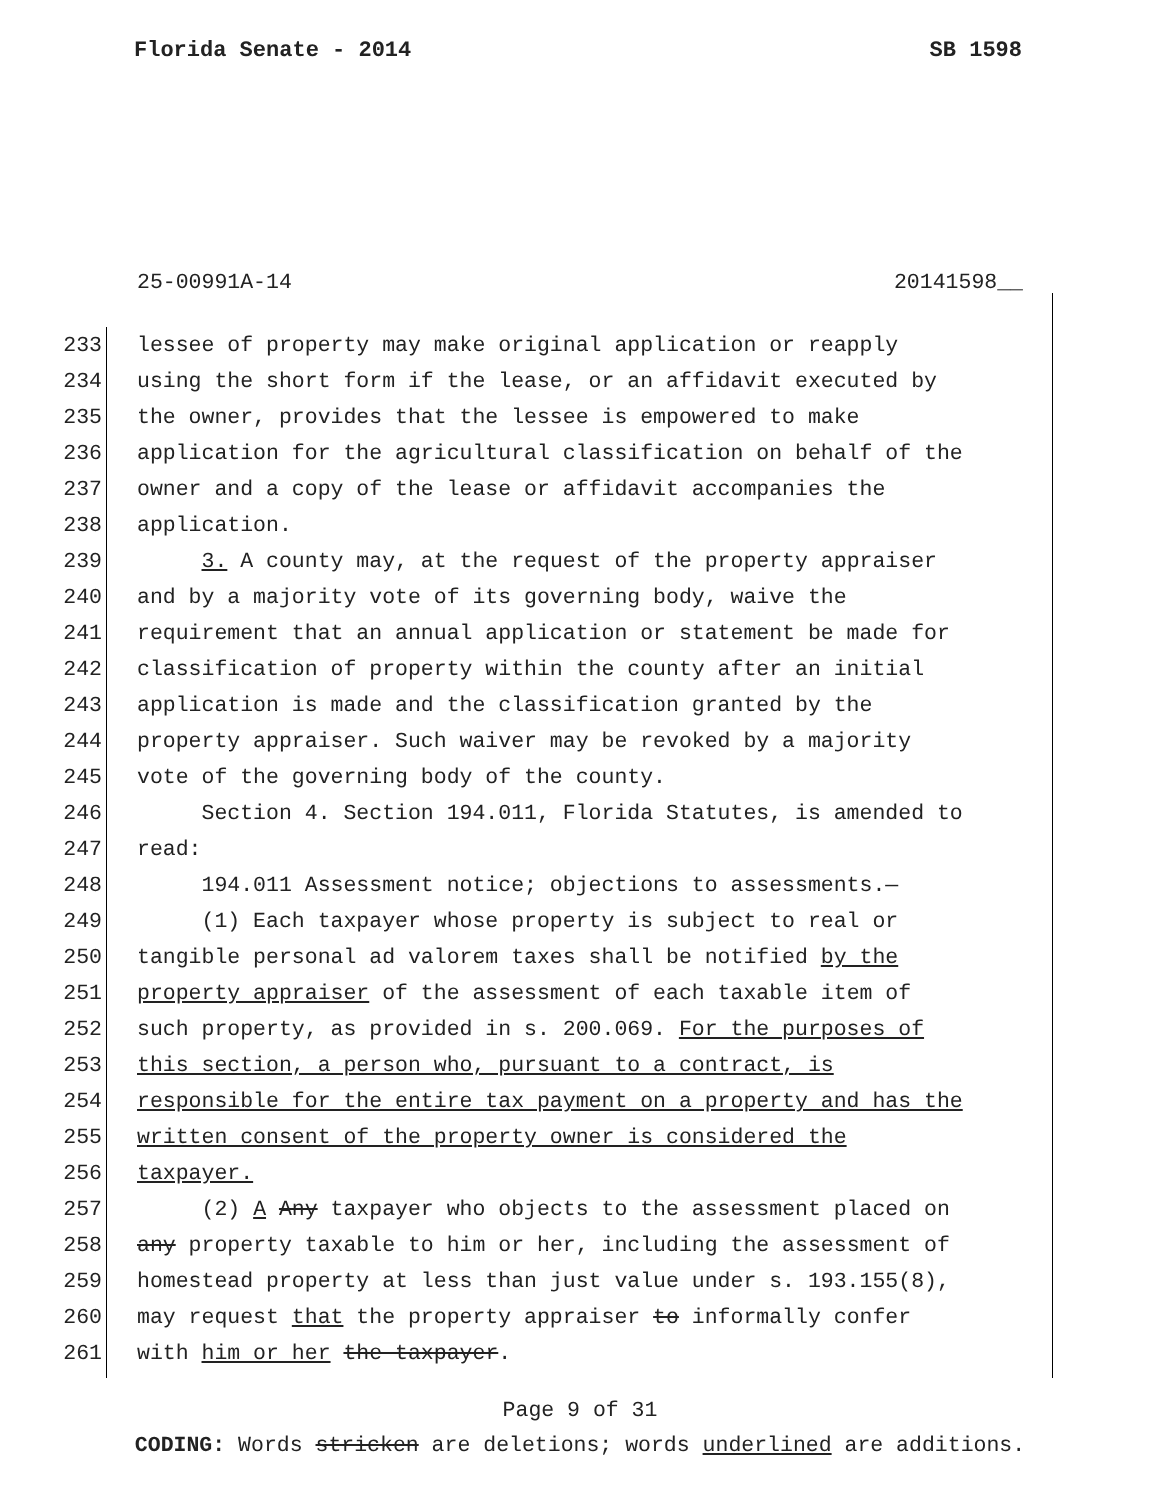Florida Senate - 2014 SB 1598
25-00991A-14 20141598__
233 lessee of property may make original application or reapply
234 using the short form if the lease, or an affidavit executed by
235 the owner, provides that the lessee is empowered to make
236 application for the agricultural classification on behalf of the
237 owner and a copy of the lease or affidavit accompanies the
238 application.
239 3. A county may, at the request of the property appraiser
240 and by a majority vote of its governing body, waive the
241 requirement that an annual application or statement be made for
242 classification of property within the county after an initial
243 application is made and the classification granted by the
244 property appraiser. Such waiver may be revoked by a majority
245 vote of the governing body of the county.
246 Section 4. Section 194.011, Florida Statutes, is amended to
247 read:
248 194.011 Assessment notice; objections to assessments.—
249 (1) Each taxpayer whose property is subject to real or
250 tangible personal ad valorem taxes shall be notified by the
251 property appraiser of the assessment of each taxable item of
252 such property, as provided in s. 200.069. For the purposes of
253 this section, a person who, pursuant to a contract, is
254 responsible for the entire tax payment on a property and has the
255 written consent of the property owner is considered the
256 taxpayer.
257 (2) A Any taxpayer who objects to the assessment placed on
258 any property taxable to him or her, including the assessment of
259 homestead property at less than just value under s. 193.155(8),
260 may request that the property appraiser to informally confer
261 with him or her the taxpayer.
Page 9 of 31
CODING: Words stricken are deletions; words underlined are additions.